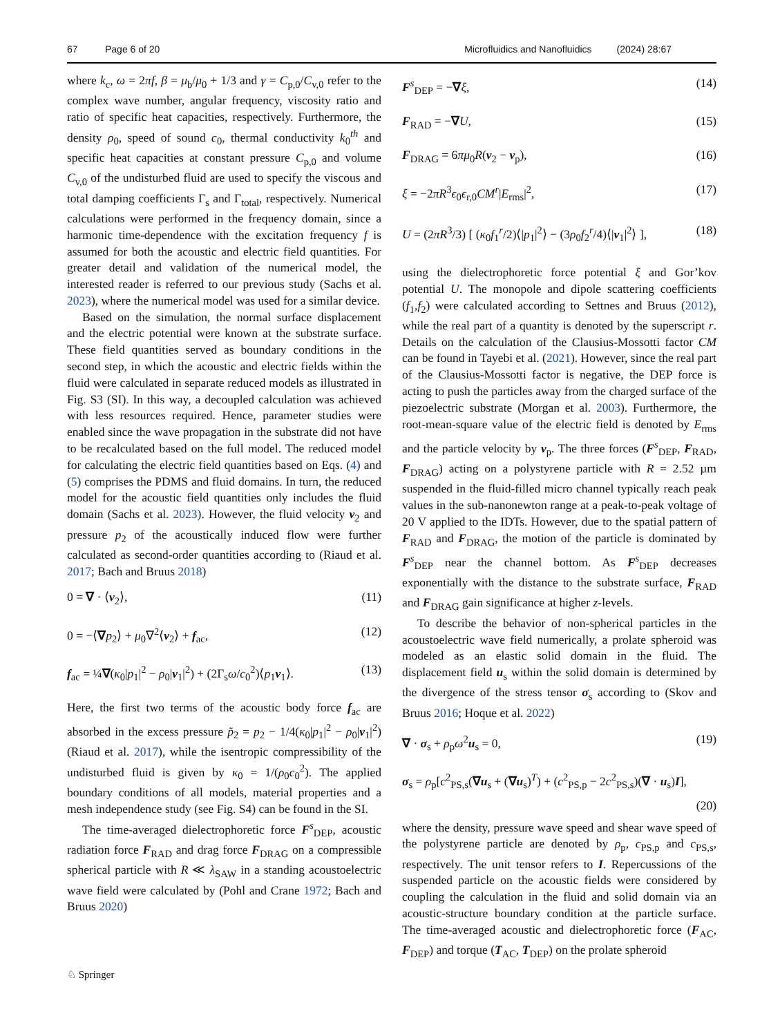67 Page 6 of 20 Microfluidics and Nanofluidics (2024) 28:67
where k<sub>c</sub>, ω = 2πf, β = μ<sub>b</sub>/μ<sub>0</sub> + 1/3 and γ = C<sub>p,0</sub>/C<sub>v,0</sub> refer to the complex wave number, angular frequency, viscosity ratio and ratio of specific heat capacities, respectively. Furthermore, the density ρ<sub>0</sub>, speed of sound c<sub>0</sub>, thermal conductivity k<sub>0</sub><sup>th</sup> and specific heat capacities at constant pressure C<sub>p,0</sub> and volume C<sub>v,0</sub> of the undisturbed fluid are used to specify the viscous and total damping coefficients Γ<sub>s</sub> and Γ<sub>total</sub>, respectively. Numerical calculations were performed in the frequency domain, since a harmonic time-dependence with the excitation frequency f is assumed for both the acoustic and electric field quantities. For greater detail and validation of the numerical model, the interested reader is referred to our previous study (Sachs et al. 2023), where the numerical model was used for a similar device.
Based on the simulation, the normal surface displacement and the electric potential were known at the substrate surface. These field quantities served as boundary conditions in the second step, in which the acoustic and electric fields within the fluid were calculated in separate reduced models as illustrated in Fig. S3 (SI). In this way, a decoupled calculation was achieved with less resources required. Hence, parameter studies were enabled since the wave propagation in the substrate did not have to be recalculated based on the full model. The reduced model for calculating the electric field quantities based on Eqs. (4) and (5) comprises the PDMS and fluid domains. In turn, the reduced model for the acoustic field quantities only includes the fluid domain (Sachs et al. 2023). However, the fluid velocity v<sub>2</sub> and pressure p<sub>2</sub> of the acoustically induced flow were further calculated as second-order quantities according to (Riaud et al. 2017; Bach and Bruus 2018)
0 = ∇ · ⟨v<sub>2</sub>⟩, (11)
0 = −⟨∇p<sub>2</sub>⟩ + μ<sub>0</sub>∇<sup>2</sup>⟨v<sub>2</sub>⟩ + f<sub>ac</sub>, (12)
f<sub>ac</sub> = ¼∇(κ<sub>0</sub>|p<sub>1</sub>|<sup>2</sup> − ρ<sub>0</sub>|v<sub>1</sub>|<sup>2</sup>) + (2Γ<sub>s</sub>ω/c<sub>0</sub><sup>2</sup>)⟨p<sub>1</sub>v<sub>1</sub>⟩. (13)
Here, the first two terms of the acoustic body force f<sub>ac</sub> are absorbed in the excess pressure p̃<sub>2</sub> = p<sub>2</sub> − 1/4(κ<sub>0</sub>|p<sub>1</sub>|<sup>2</sup> − ρ<sub>0</sub>|v<sub>1</sub>|<sup>2</sup>) (Riaud et al. 2017), while the isentropic compressibility of the undisturbed fluid is given by κ<sub>0</sub> = 1/(ρ<sub>0</sub>c<sub>0</sub><sup>2</sup>). The applied boundary conditions of all models, material properties and a mesh independence study (see Fig. S4) can be found in the SI.
The time-averaged dielectrophoretic force F<sup>s</sup><sub>DEP</sub>, acoustic radiation force F<sub>RAD</sub> and drag force F<sub>DRAG</sub> on a compressible spherical particle with R ≪ λ<sub>SAW</sub> in a standing acoustoelectric wave field were calculated by (Pohl and Crane 1972; Bach and Bruus 2020)
F<sup>s</sup><sub>DEP</sub> = −∇ξ, (14)
F<sub>RAD</sub> = −∇U, (15)
F<sub>DRAG</sub> = 6πμ<sub>0</sub>R(v<sub>2</sub> − v<sub>p</sub>), (16)
ξ = −2πR<sup>3</sup>ϵ<sub>0</sub>ϵ<sub>r,0</sub>CM<sup>r</sup>|E<sub>rms</sub>|<sup>2</sup>, (17)
U = (2πR<sup>3</sup>/3) [ (κ<sub>0</sub>f<sub>1</sub><sup>r</sup>/2)⟨|p<sub>1</sub>|<sup>2</sup>⟩ − (3ρ<sub>0</sub>f<sub>2</sub><sup>r</sup>/4)⟨|v<sub>1</sub>|<sup>2</sup>⟩ ], (18)
using the dielectrophoretic force potential ξ and Gor’kov potential U. The monopole and dipole scattering coefficients (f<sub>1</sub>,f<sub>2</sub>) were calculated according to Settnes and Bruus (2012), while the real part of a quantity is denoted by the superscript r. Details on the calculation of the Clausius-Mossotti factor CM can be found in Tayebi et al. (2021). However, since the real part of the Clausius-Mossotti factor is negative, the DEP force is acting to push the particles away from the charged surface of the piezoelectric substrate (Morgan et al. 2003). Furthermore, the root-mean-square value of the electric field is denoted by E<sub>rms</sub> and the particle velocity by v<sub>p</sub>. The three forces (F<sup>s</sup><sub>DEP</sub>, F<sub>RAD</sub>, F<sub>DRAG</sub>) acting on a polystyrene particle with R = 2.52 µm suspended in the fluid-filled micro channel typically reach peak values in the sub-nanonewton range at a peak-to-peak voltage of 20 V applied to the IDTs. However, due to the spatial pattern of F<sub>RAD</sub> and F<sub>DRAG</sub>, the motion of the particle is dominated by F<sup>s</sup><sub>DEP</sub> near the channel bottom. As F<sup>s</sup><sub>DEP</sub> decreases exponentially with the distance to the substrate surface, F<sub>RAD</sub> and F<sub>DRAG</sub> gain significance at higher z-levels.
To describe the behavior of non-spherical particles in the acoustoelectric wave field numerically, a prolate spheroid was modeled as an elastic solid domain in the fluid. The displacement field u<sub>s</sub> within the solid domain is determined by the divergence of the stress tensor σ<sub>s</sub> according to (Skov and Bruus 2016; Hoque et al. 2022)
∇ · σ<sub>s</sub> + ρ<sub>p</sub>ω<sup>2</sup>u<sub>s</sub> = 0, (19)
σ<sub>s</sub> = ρ<sub>p</sub>[c<sup>2</sup><sub>PS,s</sub>(∇u<sub>s</sub> + (∇u<sub>s</sub>)<sup>T</sup>) + (c<sup>2</sup><sub>PS,p</sub> − 2c<sup>2</sup><sub>PS,s</sub>)(∇ · u<sub>s</sub>)I],
(20)
where the density, pressure wave speed and shear wave speed of the polystyrene particle are denoted by ρ<sub>p</sub>, c<sub>PS,p</sub> and c<sub>PS,s</sub>, respectively. The unit tensor refers to I. Repercussions of the suspended particle on the acoustic fields were considered by coupling the calculation in the fluid and solid domain via an acoustic-structure boundary condition at the particle surface. The time-averaged acoustic and dielectrophoretic force (F<sub>AC</sub>, F<sub>DEP</sub>) and torque (T<sub>AC</sub>, T<sub>DEP</sub>) on the prolate spheroid
♘ Springer